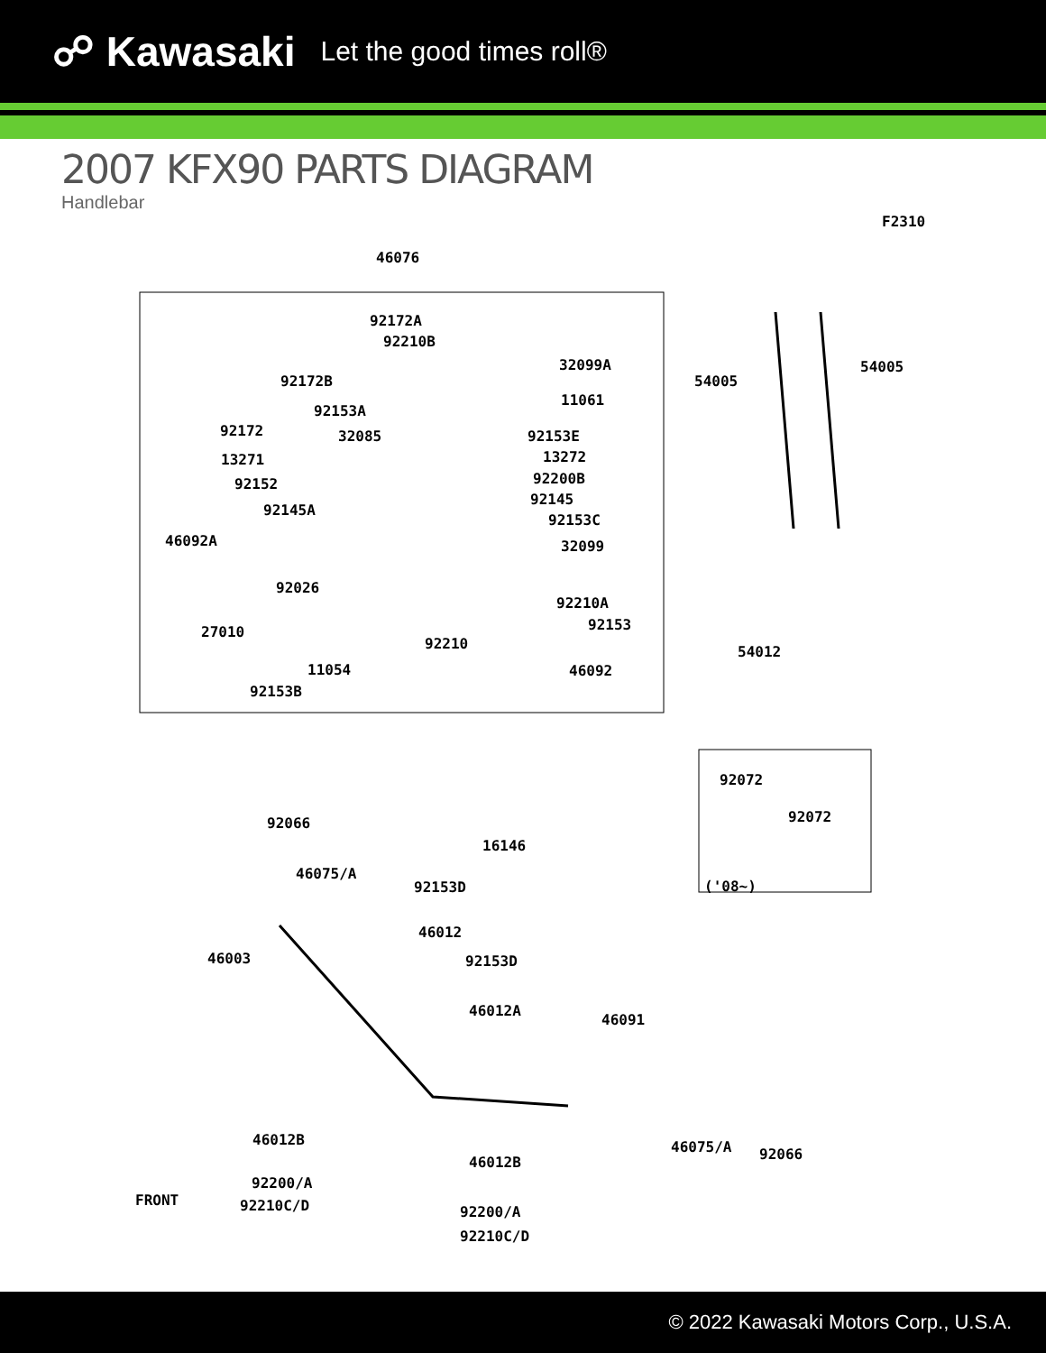☍ Kawasaki Let the good times roll®
2007 KFX90 PARTS DIAGRAM
Handlebar
F2310
46076
92172A
92210B
32099A
92172B
11061
92153A
92172 32085 92153E
13271 13272
92200B 92152
92145
92145A
92153C
46092A 32099
92026
92210A
27010 92153
92210
11054 46092
92153B
54005
54005
54012
92072
92072
('08~)
92066
16146
46075/A
92153D
46012
46003 92153D
46012A
46091
46012B 46075/A 92066 46012B
92200/A
92210C/D 92200/A
92210C/D
FRONT
© 2022 Kawasaki Motors Corp., U.S.A.